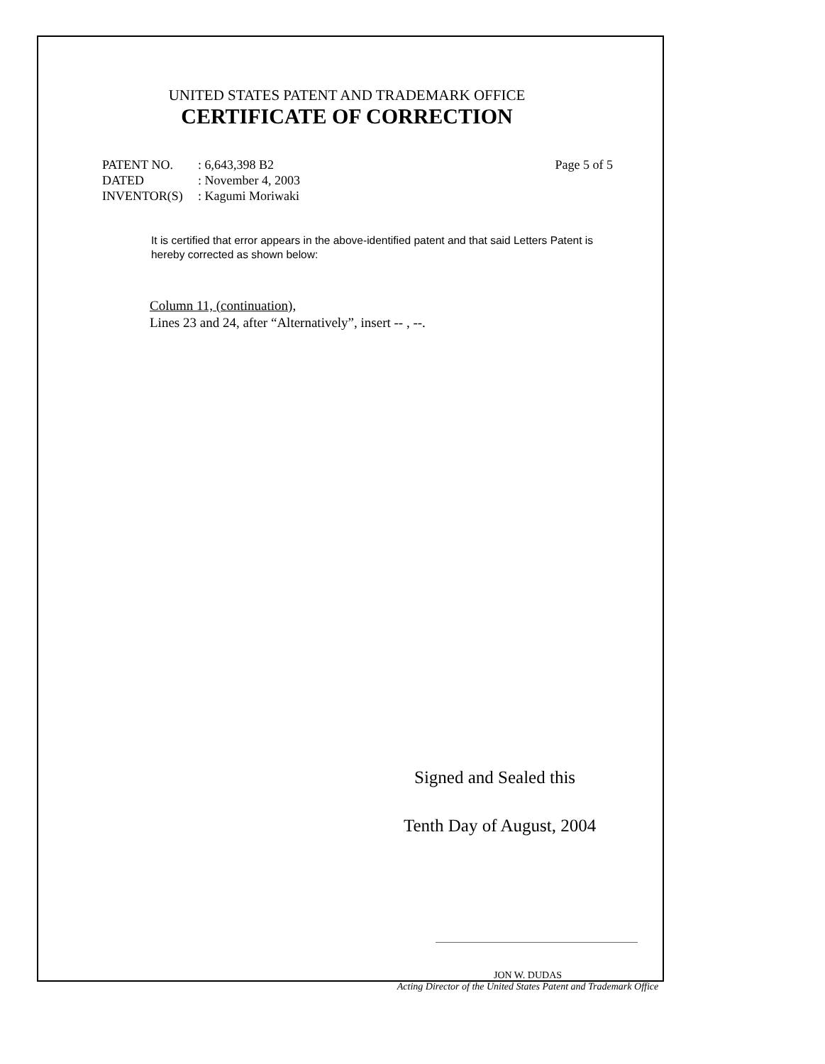UNITED STATES PATENT AND TRADEMARK OFFICE
CERTIFICATE OF CORRECTION
PATENT NO.: 6,643,398 B2 Page 5 of 5
DATED: November 4, 2003
INVENTOR(S): Kagumi Moriwaki
It is certified that error appears in the above-identified patent and that said Letters Patent is hereby corrected as shown below:
Column 11, (continuation),
Lines 23 and 24, after “Alternatively”, insert -- , --.
Signed and Sealed this
Tenth Day of August, 2004
JON W. DUDAS
Acting Director of the United States Patent and Trademark Office